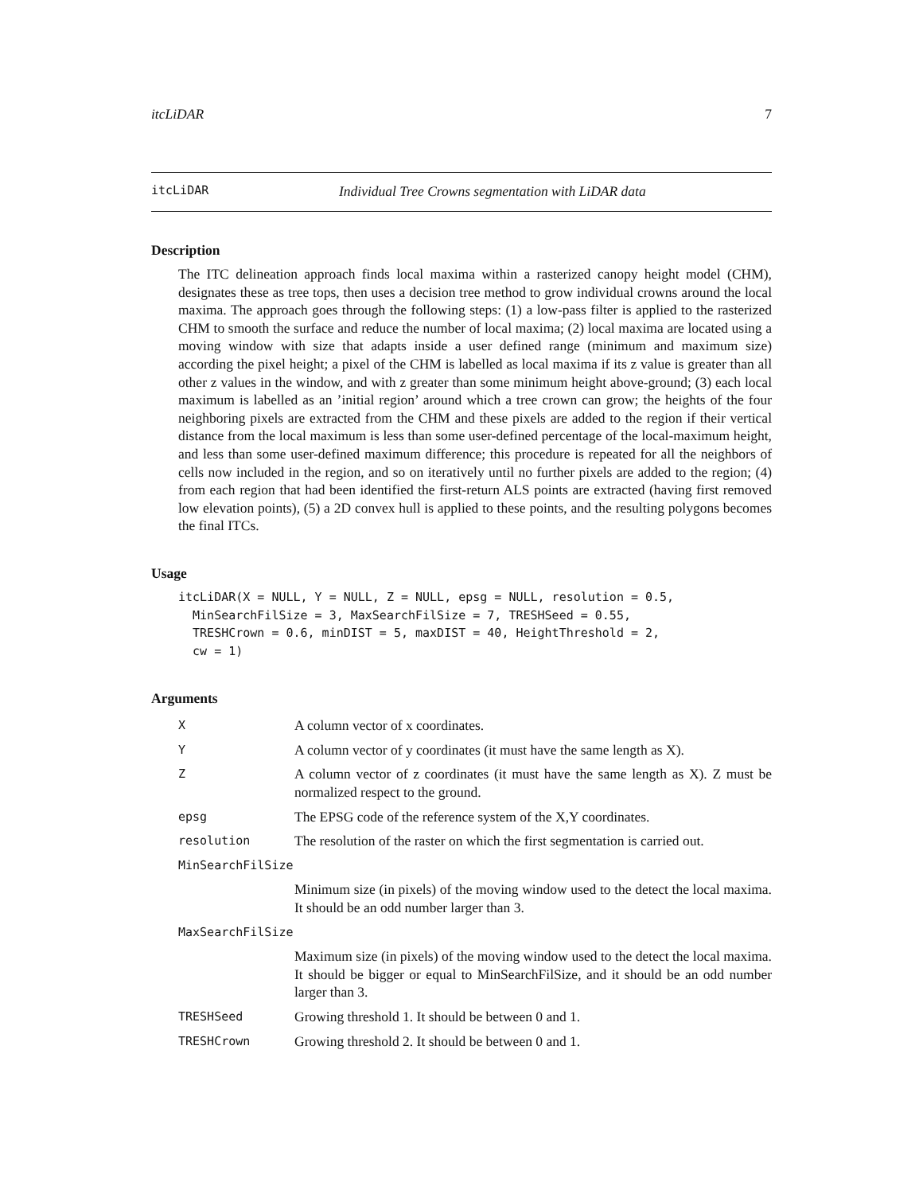itcLiDAR 7
itcLiDAR Individual Tree Crowns segmentation with LiDAR data
Description
The ITC delineation approach finds local maxima within a rasterized canopy height model (CHM), designates these as tree tops, then uses a decision tree method to grow individual crowns around the local maxima. The approach goes through the following steps: (1) a low-pass filter is applied to the rasterized CHM to smooth the surface and reduce the number of local maxima; (2) local maxima are located using a moving window with size that adapts inside a user defined range (minimum and maximum size) according the pixel height; a pixel of the CHM is labelled as local maxima if its z value is greater than all other z values in the window, and with z greater than some minimum height above-ground; (3) each local maximum is labelled as an ’initial region’ around which a tree crown can grow; the heights of the four neighboring pixels are extracted from the CHM and these pixels are added to the region if their vertical distance from the local maximum is less than some user-defined percentage of the local-maximum height, and less than some user-defined maximum difference; this procedure is repeated for all the neighbors of cells now included in the region, and so on iteratively until no further pixels are added to the region; (4) from each region that had been identified the first-return ALS points are extracted (having first removed low elevation points), (5) a 2D convex hull is applied to these points, and the resulting polygons becomes the final ITCs.
Usage
itcLiDAR(X = NULL, Y = NULL, Z = NULL, epsg = NULL, resolution = 0.5,
  MinSearchFilSize = 3, MaxSearchFilSize = 7, TRESHSeed = 0.55,
  TRESHCrown = 0.6, minDIST = 5, maxDIST = 40, HeightThreshold = 2,
  cw = 1)
Arguments
| X | A column vector of x coordinates. |
| Y | A column vector of y coordinates (it must have the same length as X). |
| Z | A column vector of z coordinates (it must have the same length as X). Z must be normalized respect to the ground. |
| epsg | The EPSG code of the reference system of the X,Y coordinates. |
| resolution | The resolution of the raster on which the first segmentation is carried out. |
| MinSearchFilSize | |
| | Minimum size (in pixels) of the moving window used to the detect the local maxima. It should be an odd number larger than 3. |
| MaxSearchFilSize | |
| | Maximum size (in pixels) of the moving window used to the detect the local maxima. It should be bigger or equal to MinSearchFilSize, and it should be an odd number larger than 3. |
| TRESHSeed | Growing threshold 1. It should be between 0 and 1. |
| TRESHCrown | Growing threshold 2. It should be between 0 and 1. |